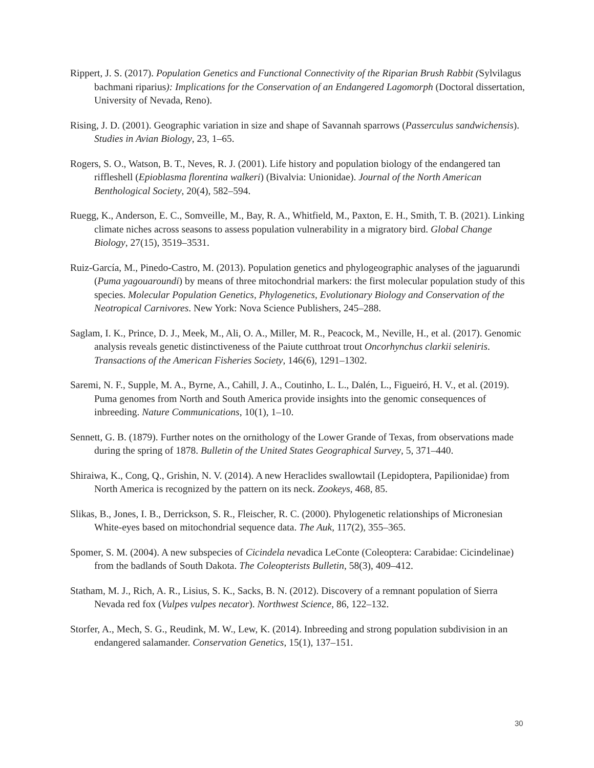Rippert, J. S. (2017). Population Genetics and Functional Connectivity of the Riparian Brush Rabbit (Sylvilagus bachmani riparius): Implications for the Conservation of an Endangered Lagomorph (Doctoral dissertation, University of Nevada, Reno).
Rising, J. D. (2001). Geographic variation in size and shape of Savannah sparrows (Passerculus sandwichensis). Studies in Avian Biology, 23, 1–65.
Rogers, S. O., Watson, B. T., Neves, R. J. (2001). Life history and population biology of the endangered tan riffleshell (Epioblasma florentina walkeri) (Bivalvia: Unionidae). Journal of the North American Benthological Society, 20(4), 582–594.
Ruegg, K., Anderson, E. C., Somveille, M., Bay, R. A., Whitfield, M., Paxton, E. H., Smith, T. B. (2021). Linking climate niches across seasons to assess population vulnerability in a migratory bird. Global Change Biology, 27(15), 3519–3531.
Ruiz-García, M., Pinedo-Castro, M. (2013). Population genetics and phylogeographic analyses of the jaguarundi (Puma yagouaroundi) by means of three mitochondrial markers: the first molecular population study of this species. Molecular Population Genetics, Phylogenetics, Evolutionary Biology and Conservation of the Neotropical Carnivores. New York: Nova Science Publishers, 245–288.
Saglam, I. K., Prince, D. J., Meek, M., Ali, O. A., Miller, M. R., Peacock, M., Neville, H., et al. (2017). Genomic analysis reveals genetic distinctiveness of the Paiute cutthroat trout Oncorhynchus clarkii seleniris. Transactions of the American Fisheries Society, 146(6), 1291–1302.
Saremi, N. F., Supple, M. A., Byrne, A., Cahill, J. A., Coutinho, L. L., Dalén, L., Figueiró, H. V., et al. (2019). Puma genomes from North and South America provide insights into the genomic consequences of inbreeding. Nature Communications, 10(1), 1–10.
Sennett, G. B. (1879). Further notes on the ornithology of the Lower Grande of Texas, from observations made during the spring of 1878. Bulletin of the United States Geographical Survey, 5, 371–440.
Shiraiwa, K., Cong, Q., Grishin, N. V. (2014). A new Heraclides swallowtail (Lepidoptera, Papilionidae) from North America is recognized by the pattern on its neck. Zookeys, 468, 85.
Slikas, B., Jones, I. B., Derrickson, S. R., Fleischer, R. C. (2000). Phylogenetic relationships of Micronesian White-eyes based on mitochondrial sequence data. The Auk, 117(2), 355–365.
Spomer, S. M. (2004). A new subspecies of Cicindela nevadica LeConte (Coleoptera: Carabidae: Cicindelinae) from the badlands of South Dakota. The Coleopterists Bulletin, 58(3), 409–412.
Statham, M. J., Rich, A. R., Lisius, S. K., Sacks, B. N. (2012). Discovery of a remnant population of Sierra Nevada red fox (Vulpes vulpes necator). Northwest Science, 86, 122–132.
Storfer, A., Mech, S. G., Reudink, M. W., Lew, K. (2014). Inbreeding and strong population subdivision in an endangered salamander. Conservation Genetics, 15(1), 137–151.
30